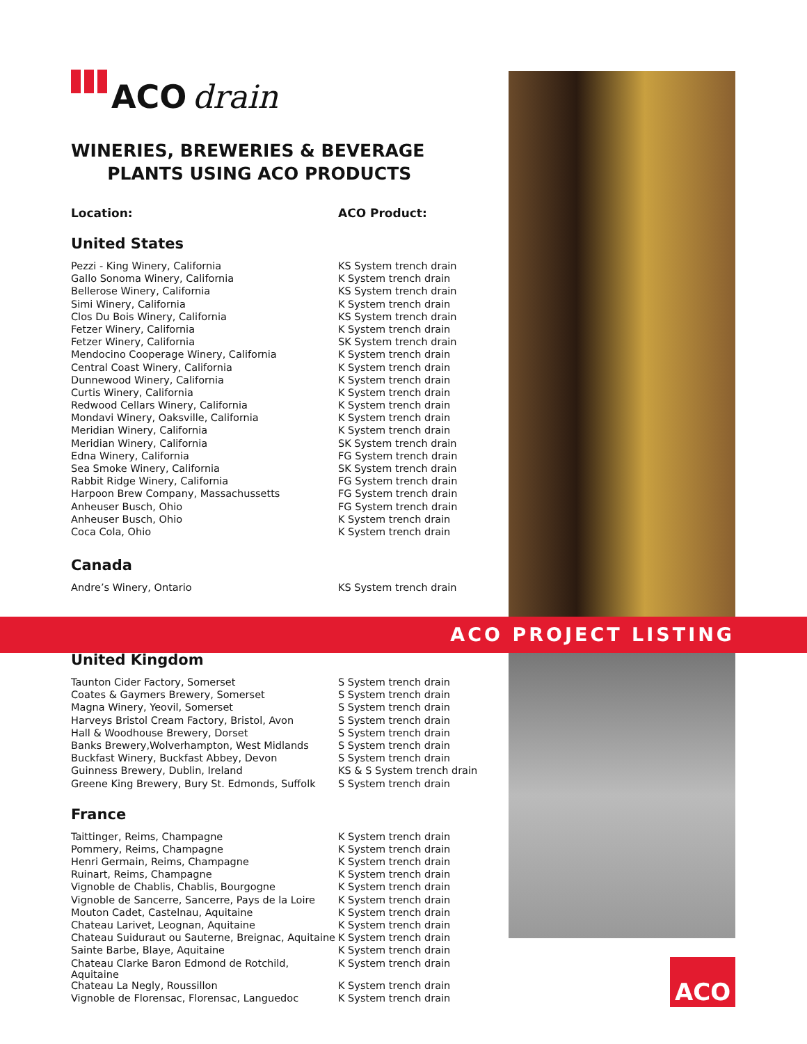ACO drain
WINERIES, BREWERIES & BEVERAGE
PLANTS USING ACO PRODUCTS
| Location: | ACO Product: |
| --- | --- |
United States
| Pezzi - King Winery, California | KS System trench drain |
| Gallo Sonoma Winery, California | K System trench drain |
| Bellerose Winery, California | KS System trench drain |
| Simi Winery, California | K System trench drain |
| Clos Du Bois Winery, California | KS System trench drain |
| Fetzer Winery, California | K System trench drain |
| Fetzer Winery, California | SK System trench drain |
| Mendocino Cooperage Winery, California | K System trench drain |
| Central Coast Winery, California | K System trench drain |
| Dunnewood Winery, California | K System trench drain |
| Curtis Winery, California | K System trench drain |
| Redwood Cellars Winery, California | K System trench drain |
| Mondavi Winery, Oaksville, California | K System trench drain |
| Meridian Winery, California | K System trench drain |
| Meridian Winery, California | SK System trench drain |
| Edna Winery, California | FG System trench drain |
| Sea Smoke Winery, California | SK System trench drain |
| Rabbit Ridge Winery, California | FG System trench drain |
| Harpoon Brew Company, Massachussetts | FG System trench drain |
| Anheuser Busch, Ohio | FG System trench drain |
| Anheuser Busch, Ohio | K System trench drain |
| Coca Cola, Ohio | K System trench drain |
Canada
| Andre’s Winery, Ontario | KS System trench drain |
ACO PROJECT LISTING
United Kingdom
| Taunton Cider Factory, Somerset | S System trench drain |
| Coates & Gaymers Brewery, Somerset | S System trench drain |
| Magna Winery, Yeovil, Somerset | S System trench drain |
| Harveys Bristol Cream Factory, Bristol, Avon | S System trench drain |
| Hall & Woodhouse Brewery, Dorset | S System trench drain |
| Banks Brewery,Wolverhampton, West Midlands | S System trench drain |
| Buckfast Winery, Buckfast Abbey, Devon | S System trench drain |
| Guinness Brewery, Dublin, Ireland | KS & S System trench drain |
| Greene King Brewery, Bury St. Edmonds, Suffolk | S System trench drain |
France
| Taittinger, Reims, Champagne | K System trench drain |
| Pommery, Reims, Champagne | K System trench drain |
| Henri Germain, Reims, Champagne | K System trench drain |
| Ruinart, Reims, Champagne | K System trench drain |
| Vignoble de Chablis, Chablis, Bourgogne | K System trench drain |
| Vignoble de Sancerre, Sancerre, Pays de la Loire | K System trench drain |
| Mouton Cadet, Castelnau, Aquitaine | K System trench drain |
| Chateau Larivet, Leognan, Aquitaine | K System trench drain |
| Chateau Suiduraut ou Sauterne, Breignac, Aquitaine | K System trench drain |
| Sainte Barbe, Blaye, Aquitaine | K System trench drain |
| Chateau Clarke Baron Edmond de Rotchild, Aquitaine | K System trench drain |
| Chateau La Negly, Roussillon | K System trench drain |
| Vignoble de Florensac, Florensac, Languedoc | K System trench drain |
ACO